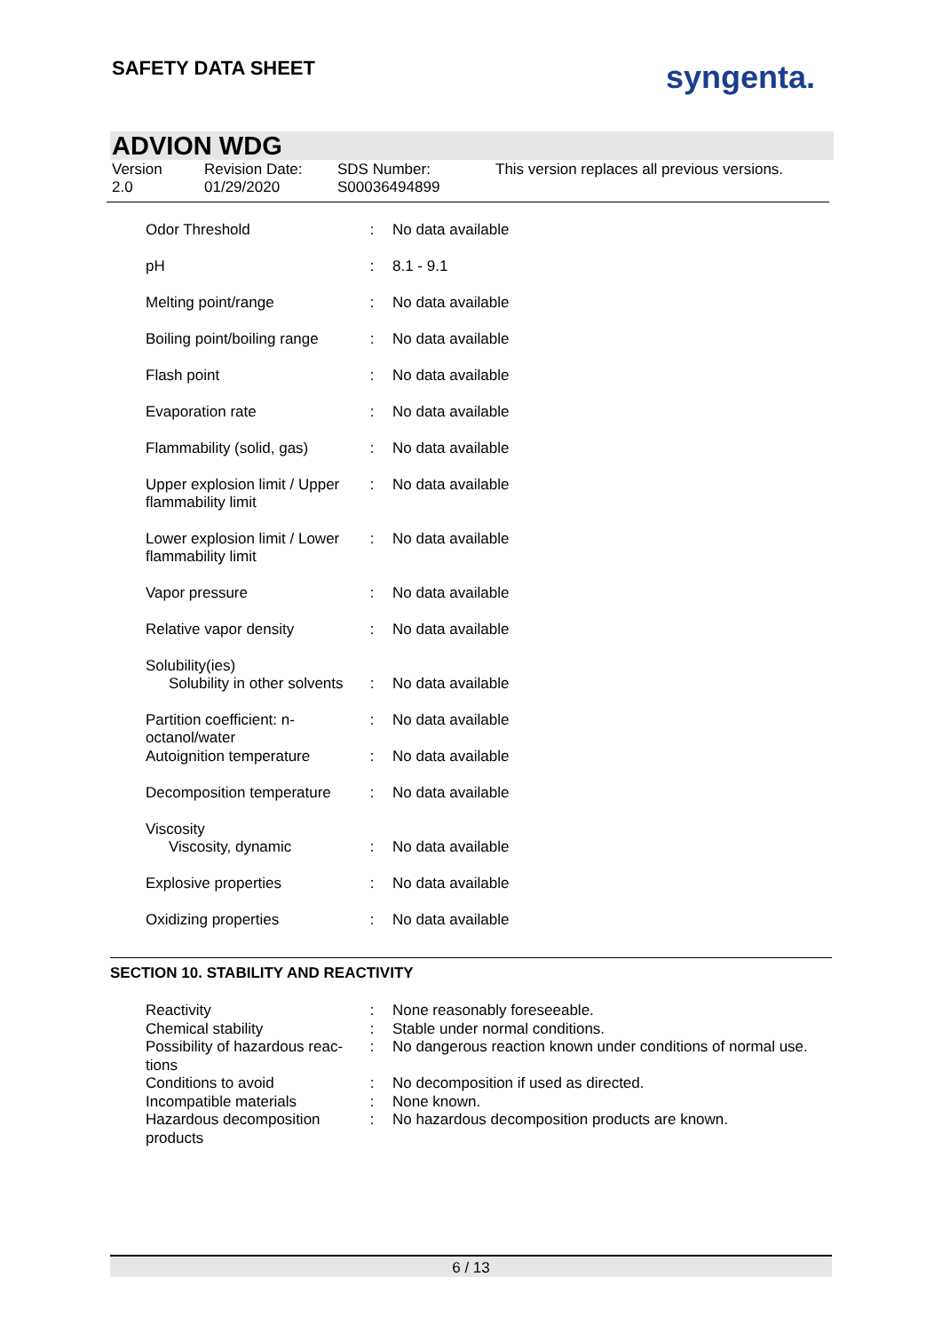SAFETY DATA SHEET syngenta.
ADVION WDG
Version
2.0
Revision Date:
01/29/2020
SDS Number:
S00036494899
This version replaces all previous versions.
| Odor Threshold | : | No data available |
| pH | : | 8.1 - 9.1 |
| Melting point/range | : | No data available |
| Boiling point/boiling range | : | No data available |
| Flash point | : | No data available |
| Evaporation rate | : | No data available |
| Flammability (solid, gas) | : | No data available |
| Upper explosion limit / Upper flammability limit | : | No data available |
| Lower explosion limit / Lower flammability limit | : | No data available |
| Vapor pressure | : | No data available |
| Relative vapor density | : | No data available |
| Solubility(ies) | | |
| Solubility in other solvents | : | No data available |
| Partition coefficient: n-octanol/water | : | No data available |
| Autoignition temperature | : | No data available |
| Decomposition temperature | : | No data available |
| Viscosity | | |
| Viscosity, dynamic | : | No data available |
| Explosive properties | : | No data available |
| Oxidizing properties | : | No data available |
SECTION 10. STABILITY AND REACTIVITY
| Reactivity | : | None reasonably foreseeable. |
| Chemical stability | : | Stable under normal conditions. |
| Possibility of hazardous reac-tions | : | No dangerous reaction known under conditions of normal use. |
| Conditions to avoid | : | No decomposition if used as directed. |
| Incompatible materials | : | None known. |
| Hazardous decomposition products | : | No hazardous decomposition products are known. |
6 / 13